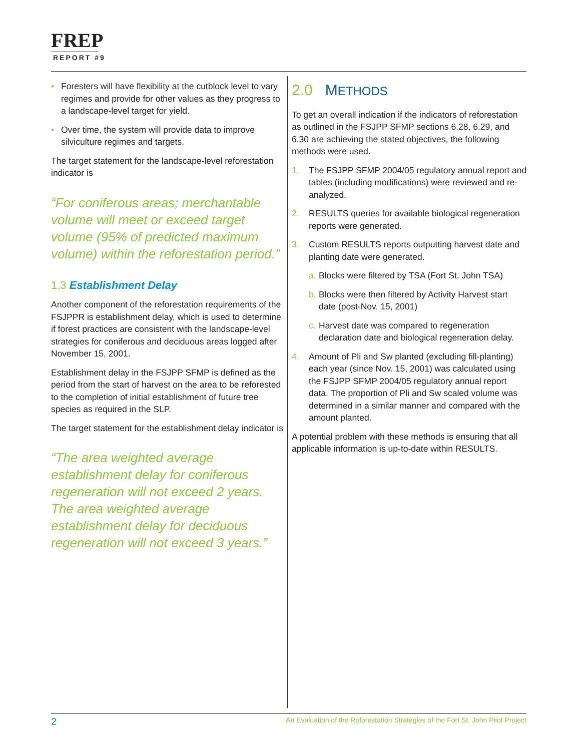FREP
REPORT #9
• Foresters will have flexibility at the cutblock level to vary regimes and provide for other values as they progress to a landscape-level target for yield.
• Over time, the system will provide data to improve silviculture regimes and targets.
The target statement for the landscape-level reforestation indicator is
“For coniferous areas; merchantable volume will meet or exceed target volume (95% of predicted maximum volume) within the reforestation period.”
1.3 Establishment Delay
Another component of the reforestation requirements of the FSJPPR is establishment delay, which is used to determine if forest practices are consistent with the landscape-level strategies for coniferous and deciduous areas logged after November 15, 2001.
Establishment delay in the FSJPP SFMP is defined as the period from the start of harvest on the area to be reforested to the completion of initial establishment of future tree species as required in the SLP.
The target statement for the establishment delay indicator is
“The area weighted average establishment delay for coniferous regeneration will not exceed 2 years. The area weighted average establishment delay for deciduous regeneration will not exceed 3 years.”
2.0 METHODS
To get an overall indication if the indicators of reforestation as outlined in the FSJPP SFMP sections 6.28, 6.29, and 6.30 are achieving the stated objectives, the following methods were used.
1. The FSJPP SFMP 2004/05 regulatory annual report and tables (including modifications) were reviewed and re-analyzed.
2. RESULTS queries for available biological regeneration reports were generated.
3. Custom RESULTS reports outputting harvest date and planting date were generated.
a. Blocks were filtered by TSA (Fort St. John TSA)
b. Blocks were then filtered by Activity Harvest start date (post-Nov. 15, 2001)
c. Harvest date was compared to regeneration declaration date and biological regeneration delay.
4. Amount of Pli and Sw planted (excluding fill-planting) each year (since Nov. 15, 2001) was calculated using the FSJPP SFMP 2004/05 regulatory annual report data. The proportion of Pli and Sw scaled volume was determined in a similar manner and compared with the amount planted.
A potential problem with these methods is ensuring that all applicable information is up-to-date within RESULTS.
2 An Evaluation of the Reforestation Strategies of the Fort St. John Pilot Project